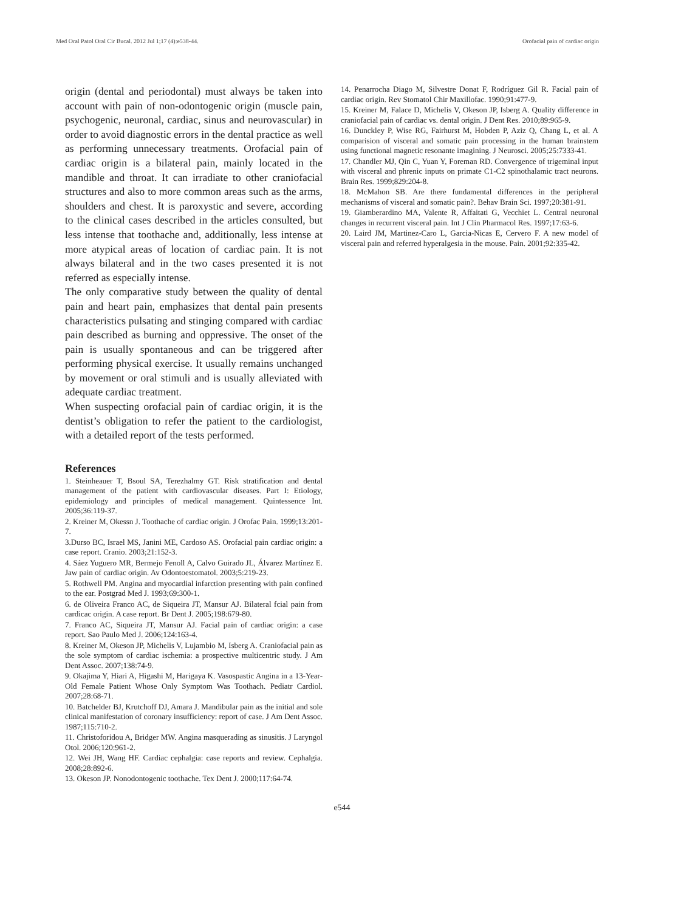Med Oral Patol Oral Cir Bucal. 2012 Jul 1;17 (4):e538-44. Orofacial pain of cardiac origin
origin (dental and periodontal) must always be taken into account with pain of non-odontogenic origin (muscle pain, psychogenic, neuronal, cardiac, sinus and neurovascular) in order to avoid diagnostic errors in the dental practice as well as performing unnecessary treatments. Orofacial pain of cardiac origin is a bilateral pain, mainly located in the mandible and throat. It can irradiate to other craniofacial structures and also to more common areas such as the arms, shoulders and chest. It is paroxystic and severe, according to the clinical cases described in the articles consulted, but less intense that toothache and, additionally, less intense at more atypical areas of location of cardiac pain. It is not always bilateral and in the two cases presented it is not referred as especially intense.
The only comparative study between the quality of dental pain and heart pain, emphasizes that dental pain presents characteristics pulsating and stinging compared with cardiac pain described as burning and oppressive. The onset of the pain is usually spontaneous and can be triggered after performing physical exercise. It usually remains unchanged by movement or oral stimuli and is usually alleviated with adequate cardiac treatment.
When suspecting orofacial pain of cardiac origin, it is the dentist’s obligation to refer the patient to the cardiologist, with a detailed report of the tests performed.
References
1. Steinheauer T, Bsoul SA, Terezhalmy GT. Risk stratification and dental management of the patient with cardiovascular diseases. Part I: Etiology, epidemiology and principles of medical management. Quintessence Int. 2005;36:119-37.
2. Kreiner M, Okessn J. Toothache of cardiac origin. J Orofac Pain. 1999;13:201-7.
3.Durso BC, Israel MS, Janini ME, Cardoso AS. Orofacial pain cardiac origin: a case report. Cranio. 2003;21:152-3.
4. Sáez Yuguero MR, Bermejo Fenoll A, Calvo Guirado JL, Álvarez Martínez E. Jaw pain of cardiac origin. Av Odontoestomatol. 2003;5:219-23.
5. Rothwell PM. Angina and myocardial infarction presenting with pain confined to the ear. Postgrad Med J. 1993;69:300-1.
6. de Oliveira Franco AC, de Siqueira JT, Mansur AJ. Bilateral fcial pain from cardicac origin. A case report. Br Dent J. 2005;198:679-80.
7. Franco AC, Siqueira JT, Mansur AJ. Facial pain of cardiac origin: a case report. Sao Paulo Med J. 2006;124:163-4.
8. Kreiner M, Okeson JP, Michelis V, Lujambio M, Isberg A. Craniofacial pain as the sole symptom of cardiac ischemia: a prospective multicentric study. J Am Dent Assoc. 2007;138:74-9.
9. Okajima Y, Hiari A, Higashi M, Harigaya K. Vasospastic Angina in a 13-Year-Old Female Patient Whose Only Symptom Was Toothach. Pediatr Cardiol. 2007;28:68-71.
10. Batchelder BJ, Krutchoff DJ, Amara J. Mandibular pain as the initial and sole clinical manifestation of coronary insufficiency: report of case. J Am Dent Assoc. 1987;115:710-2.
11. Christoforidou A, Bridger MW. Angina masquerading as sinusitis. J Laryngol Otol. 2006;120:961-2.
12. Wei JH, Wang HF. Cardiac cephalgia: case reports and review. Cephalgia. 2008;28:892-6.
13. Okeson JP. Nonodontogenic toothache. Tex Dent J. 2000;117:64-74.
14. Penarrocha Diago M, Silvestre Donat F, Rodríguez Gil R. Facial pain of cardiac origin. Rev Stomatol Chir Maxillofac. 1990;91:477-9.
15. Kreiner M, Falace D, Michelis V, Okeson JP, Isberg A. Quality difference in craniofacial pain of cardiac vs. dental origin. J Dent Res. 2010;89:965-9.
16. Dunckley P, Wise RG, Fairhurst M, Hobden P, Aziz Q, Chang L, et al. A comparision of visceral and somatic pain processing in the human brainstem using functional magnetic resonante imagining. J Neurosci. 2005;25:7333-41.
17. Chandler MJ, Qin C, Yuan Y, Foreman RD. Convergence of trigeminal input with visceral and phrenic inputs on primate C1-C2 spinothalamic tract neurons. Brain Res. 1999;829:204-8.
18. McMahon SB. Are there fundamental differences in the peripheral mechanisms of visceral and somatic pain?. Behav Brain Sci. 1997;20:381-91.
19. Giamberardino MA, Valente R, Affaitati G, Vecchiet L. Central neuronal changes in recurrent visceral pain. Int J Clin Pharmacol Res. 1997;17:63-6.
20. Laird JM, Martinez-Caro L, Garcia-Nicas E, Cervero F. A new model of visceral pain and referred hyperalgesia in the mouse. Pain. 2001;92:335-42.
e544